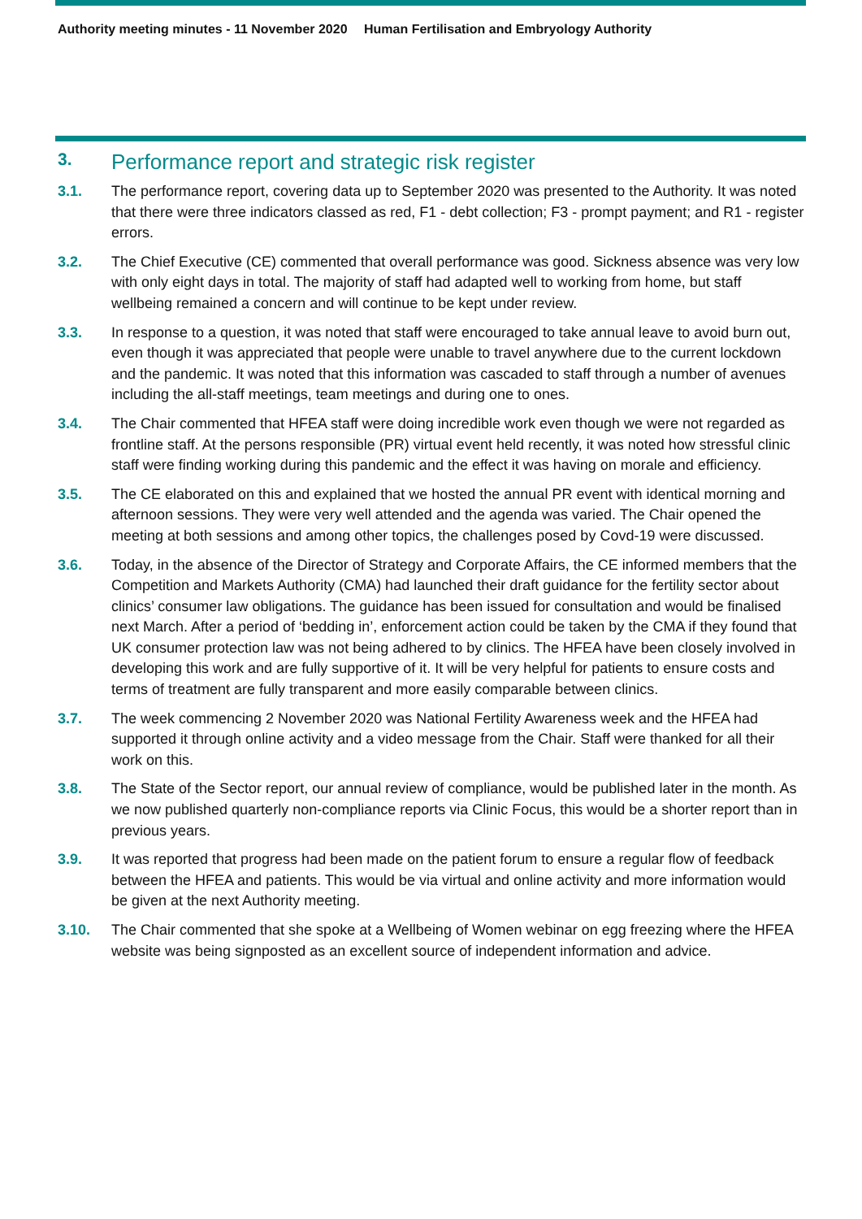Authority meeting minutes - 11 November 2020 Human Fertilisation and Embryology Authority
3. Performance report and strategic risk register
3.1. The performance report, covering data up to September 2020 was presented to the Authority. It was noted that there were three indicators classed as red, F1 - debt collection; F3 - prompt payment; and R1 - register errors.
3.2. The Chief Executive (CE) commented that overall performance was good. Sickness absence was very low with only eight days in total. The majority of staff had adapted well to working from home, but staff wellbeing remained a concern and will continue to be kept under review.
3.3. In response to a question, it was noted that staff were encouraged to take annual leave to avoid burn out, even though it was appreciated that people were unable to travel anywhere due to the current lockdown and the pandemic. It was noted that this information was cascaded to staff through a number of avenues including the all-staff meetings, team meetings and during one to ones.
3.4. The Chair commented that HFEA staff were doing incredible work even though we were not regarded as frontline staff. At the persons responsible (PR) virtual event held recently, it was noted how stressful clinic staff were finding working during this pandemic and the effect it was having on morale and efficiency.
3.5. The CE elaborated on this and explained that we hosted the annual PR event with identical morning and afternoon sessions. They were very well attended and the agenda was varied. The Chair opened the meeting at both sessions and among other topics, the challenges posed by Covd-19 were discussed.
3.6. Today, in the absence of the Director of Strategy and Corporate Affairs, the CE informed members that the Competition and Markets Authority (CMA) had launched their draft guidance for the fertility sector about clinics’ consumer law obligations. The guidance has been issued for consultation and would be finalised next March. After a period of ‘bedding in’, enforcement action could be taken by the CMA if they found that UK consumer protection law was not being adhered to by clinics. The HFEA have been closely involved in developing this work and are fully supportive of it. It will be very helpful for patients to ensure costs and terms of treatment are fully transparent and more easily comparable between clinics.
3.7. The week commencing 2 November 2020 was National Fertility Awareness week and the HFEA had supported it through online activity and a video message from the Chair. Staff were thanked for all their work on this.
3.8. The State of the Sector report, our annual review of compliance, would be published later in the month. As we now published quarterly non-compliance reports via Clinic Focus, this would be a shorter report than in previous years.
3.9. It was reported that progress had been made on the patient forum to ensure a regular flow of feedback between the HFEA and patients. This would be via virtual and online activity and more information would be given at the next Authority meeting.
3.10. The Chair commented that she spoke at a Wellbeing of Women webinar on egg freezing where the HFEA website was being signposted as an excellent source of independent information and advice.